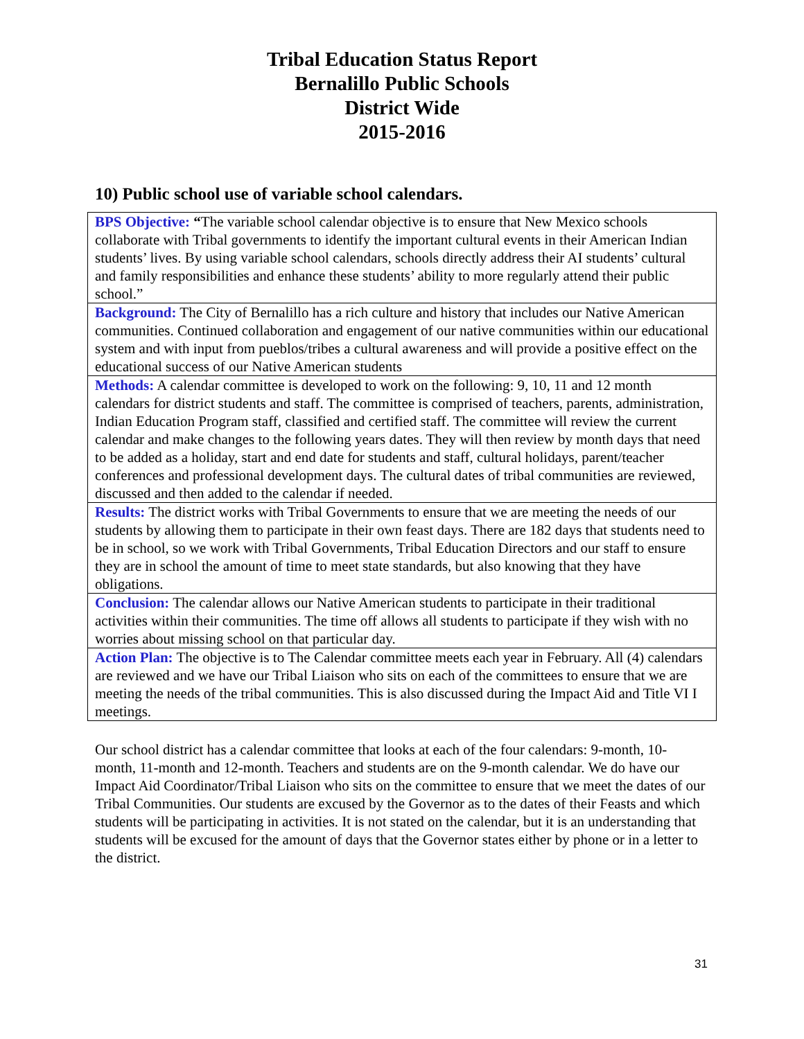Tribal Education Status Report
Bernalillo Public Schools
District Wide
2015-2016
10) Public school use of variable school calendars.
| BPS Objective: “ The variable school calendar objective is to ensure that New Mexico schools collaborate with Tribal governments to identify the important cultural events in their American Indian students’ lives. By using variable school calendars, schools directly address their AI students’ cultural and family responsibilities and enhance these students’ ability to more regularly attend their public school.” |
| Background: The City of Bernalillo has a rich culture and history that includes our Native American communities. Continued collaboration and engagement of our native communities within our educational system and with input from pueblos/tribes a cultural awareness and will provide a positive effect on the educational success of our Native American students |
| Methods: A calendar committee is developed to work on the following: 9, 10, 11 and 12 month calendars for district students and staff. The committee is comprised of teachers, parents, administration, Indian Education Program staff, classified and certified staff. The committee will review the current calendar and make changes to the following years dates. They will then review by month days that need to be added as a holiday, start and end date for students and staff, cultural holidays, parent/teacher conferences and professional development days. The cultural dates of tribal communities are reviewed, discussed and then added to the calendar if needed. |
| Results: The district works with Tribal Governments to ensure that we are meeting the needs of our students by allowing them to participate in their own feast days. There are 182 days that students need to be in school, so we work with Tribal Governments, Tribal Education Directors and our staff to ensure they are in school the amount of time to meet state standards, but also knowing that they have obligations. |
| Conclusion: The calendar allows our Native American students to participate in their traditional activities within their communities. The time off allows all students to participate if they wish with no worries about missing school on that particular day. |
| Action Plan: The objective is to The Calendar committee meets each year in February. All (4) calendars are reviewed and we have our Tribal Liaison who sits on each of the committees to ensure that we are meeting the needs of the tribal communities. This is also discussed during the Impact Aid and Title VI I meetings. |
Our school district has a calendar committee that looks at each of the four calendars: 9-month, 10-month, 11-month and 12-month. Teachers and students are on the 9-month calendar. We do have our Impact Aid Coordinator/Tribal Liaison who sits on the committee to ensure that we meet the dates of our Tribal Communities. Our students are excused by the Governor as to the dates of their Feasts and which students will be participating in activities. It is not stated on the calendar, but it is an understanding that students will be excused for the amount of days that the Governor states either by phone or in a letter to the district.
31